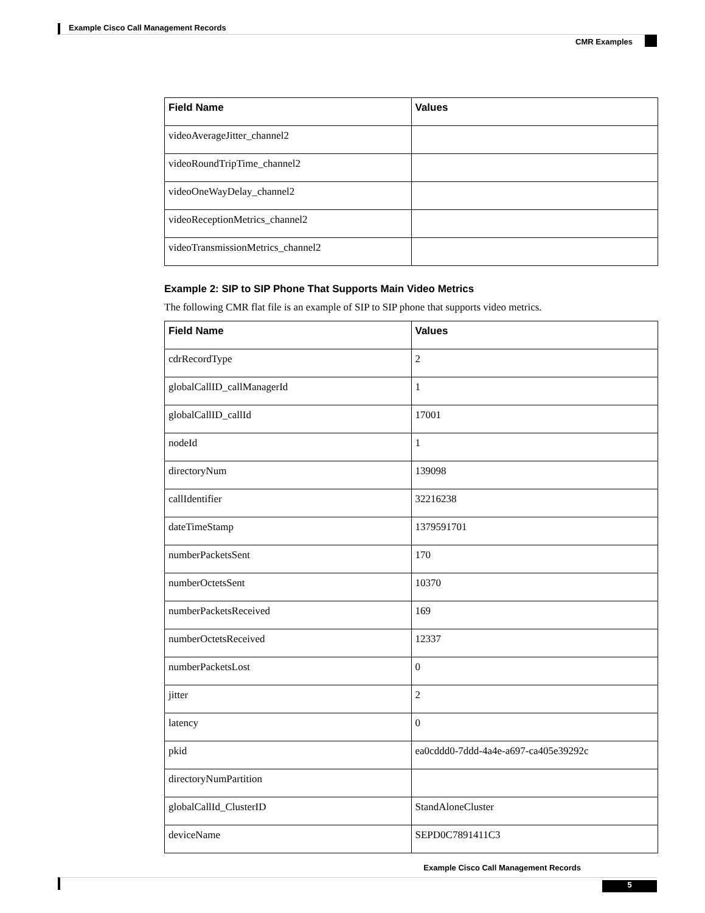Example Cisco Call Management Records
CMR Examples
| Field Name | Values |
| --- | --- |
| videoAverageJitter_channel2 | |
| videoRoundTripTime_channel2 | |
| videoOneWayDelay_channel2 | |
| videoReceptionMetrics_channel2 | |
| videoTransmissionMetrics_channel2 | |
Example 2: SIP to SIP Phone That Supports Main Video Metrics
The following CMR flat file is an example of SIP to SIP phone that supports video metrics.
| Field Name | Values |
| --- | --- |
| cdrRecordType | 2 |
| globalCallID_callManagerId | 1 |
| globalCallID_callId | 17001 |
| nodeId | 1 |
| directoryNum | 139098 |
| callIdentifier | 32216238 |
| dateTimeStamp | 1379591701 |
| numberPacketsSent | 170 |
| numberOctetsSent | 10370 |
| numberPacketsReceived | 169 |
| numberOctetsReceived | 12337 |
| numberPacketsLost | 0 |
| jitter | 2 |
| latency | 0 |
| pkid | ea0cddd0-7ddd-4a4e-a697-ca405e39292c |
| directoryNumPartition | |
| globalCallId_ClusterID | StandAloneCluster |
| deviceName | SEPD0C7891411C3 |
Example Cisco Call Management Records
5